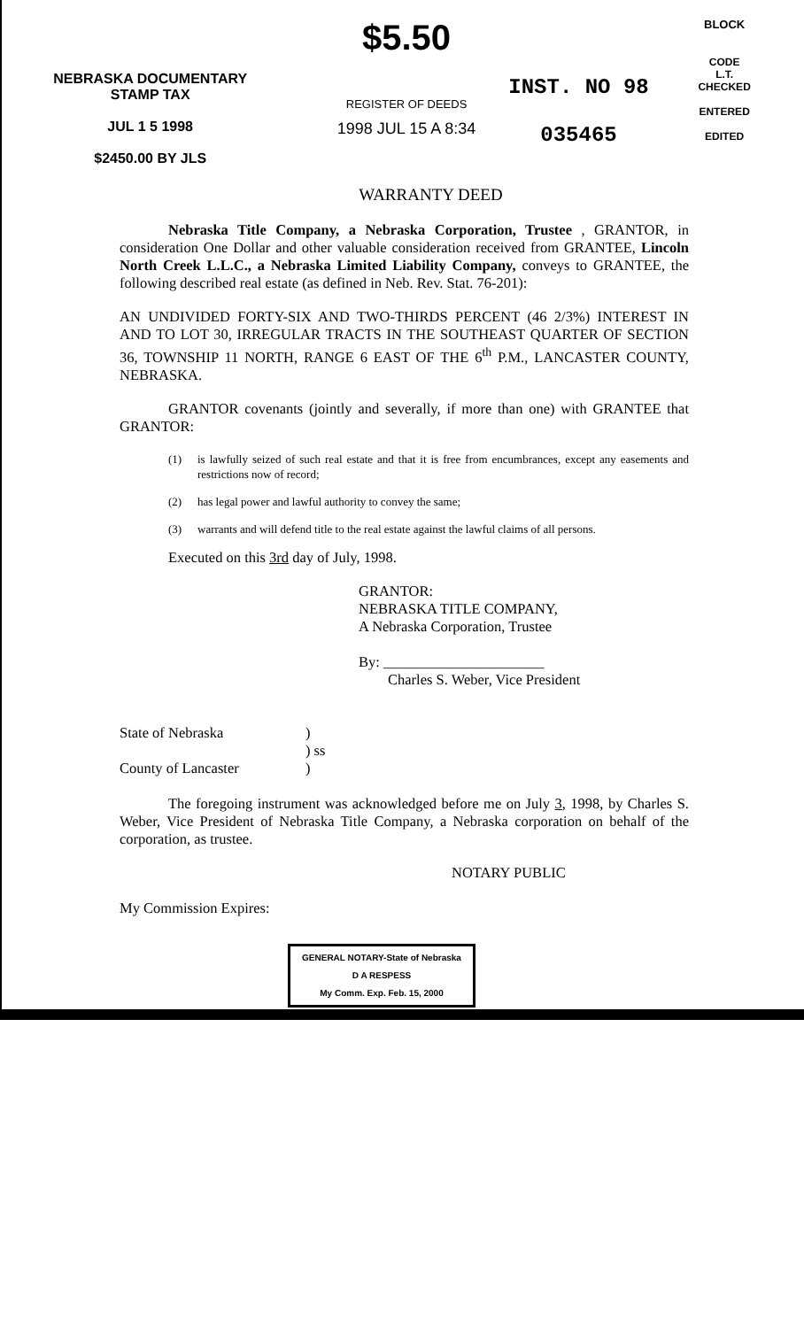NEBRASKA DOCUMENTARY
STAMP TAX
JUL 1 5 1998
$2450.00 BY JLS
$5.50
REGISTER OF DEEDS
1998 JUL 15 A 8:34
INST. NO 98
035465
BLOCK
CODE
L.T.
CHECKED
ENTERED
EDITED
WARRANTY DEED
Nebraska Title Company, a Nebraska Corporation, Trustee , GRANTOR, in consideration One Dollar and other valuable consideration received from GRANTEE, Lincoln North Creek L.L.C., a Nebraska Limited Liability Company, conveys to GRANTEE, the following described real estate (as defined in Neb. Rev. Stat. 76-201):
AN UNDIVIDED FORTY-SIX AND TWO-THIRDS PERCENT (46 2/3%) INTEREST IN AND TO LOT 30, IRREGULAR TRACTS IN THE SOUTHEAST QUARTER OF SECTION 36, TOWNSHIP 11 NORTH, RANGE 6 EAST OF THE 6<sup>th</sup> P.M., LANCASTER COUNTY, NEBRASKA.
GRANTOR covenants (jointly and severally, if more than one) with GRANTEE that GRANTOR:
(1) is lawfully seized of such real estate and that it is free from encumbrances, except any easements and restrictions now of record;
(2) has legal power and lawful authority to convey the same;
(3) warrants and will defend title to the real estate against the lawful claims of all persons.
Executed on this 3rd day of July, 1998.
GRANTOR:
NEBRASKA TITLE COMPANY,
A Nebraska Corporation, Trustee
By: ______________________
Charles S. Weber, Vice President
State of Nebraska)
) ss
County of Lancaster)
The foregoing instrument was acknowledged before me on July 3, 1998, by Charles S. Weber, Vice President of Nebraska Title Company, a Nebraska corporation on behalf of the corporation, as trustee.
NOTARY PUBLIC
My Commission Expires:
GENERAL NOTARY-State of Nebraska
D A RESPESS
My Comm. Exp. Feb. 15, 2000